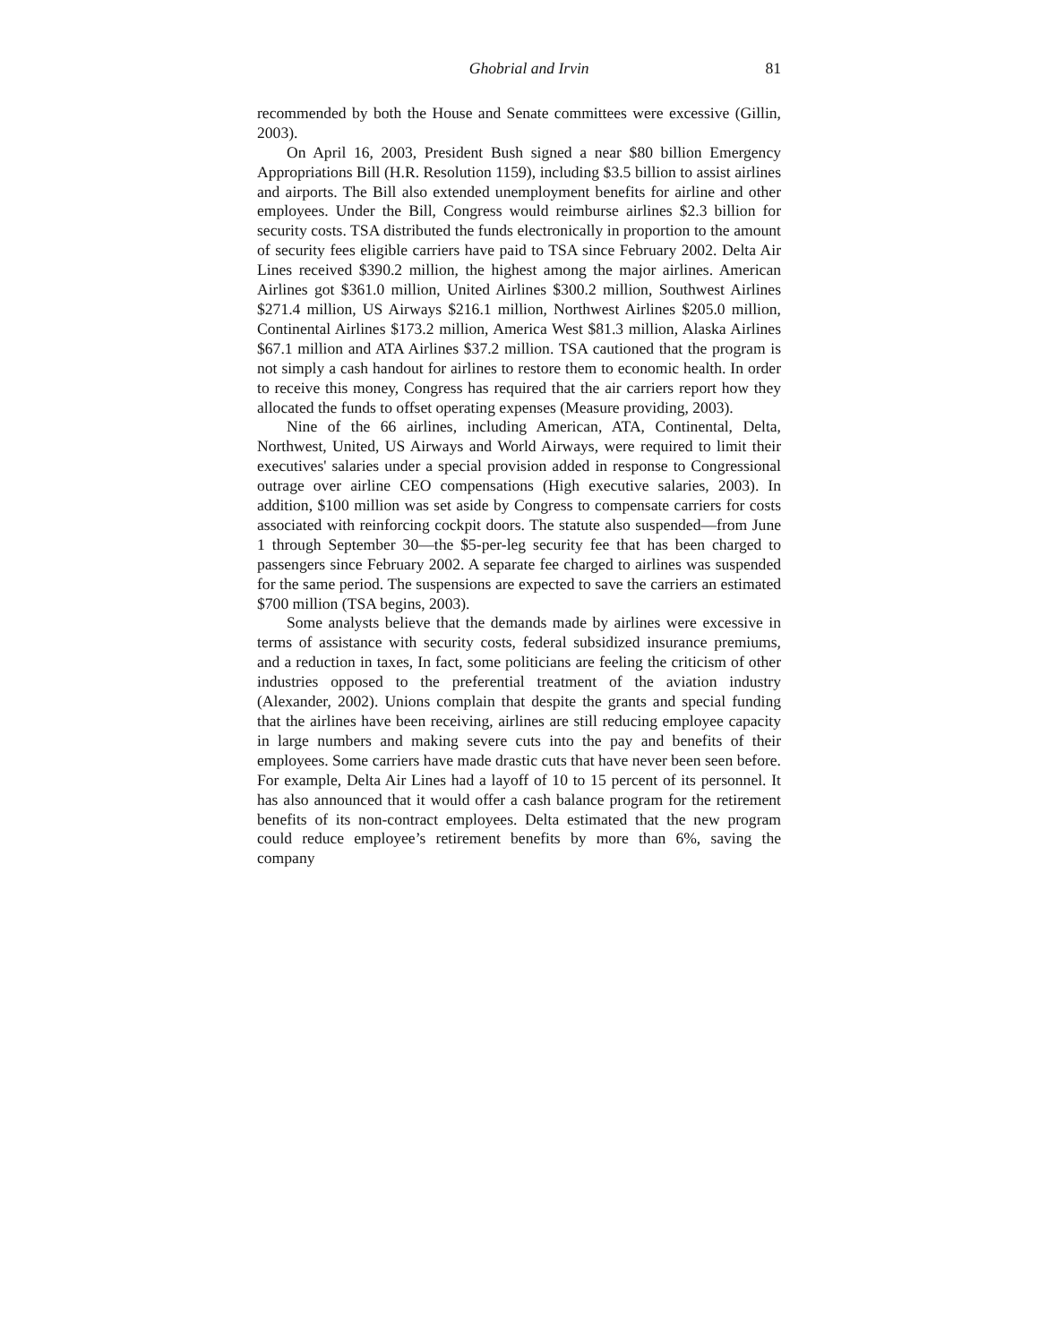Ghobrial and Irvin 81
recommended by both the House and Senate committees were excessive (Gillin, 2003).
On April 16, 2003, President Bush signed a near $80 billion Emergency Appropriations Bill (H.R. Resolution 1159), including $3.5 billion to assist airlines and airports. The Bill also extended unemployment benefits for airline and other employees. Under the Bill, Congress would reimburse airlines $2.3 billion for security costs. TSA distributed the funds electronically in proportion to the amount of security fees eligible carriers have paid to TSA since February 2002. Delta Air Lines received $390.2 million, the highest among the major airlines. American Airlines got $361.0 million, United Airlines $300.2 million, Southwest Airlines $271.4 million, US Airways $216.1 million, Northwest Airlines $205.0 million, Continental Airlines $173.2 million, America West $81.3 million, Alaska Airlines $67.1 million and ATA Airlines $37.2 million. TSA cautioned that the program is not simply a cash handout for airlines to restore them to economic health. In order to receive this money, Congress has required that the air carriers report how they allocated the funds to offset operating expenses (Measure providing, 2003).
Nine of the 66 airlines, including American, ATA, Continental, Delta, Northwest, United, US Airways and World Airways, were required to limit their executives' salaries under a special provision added in response to Congressional outrage over airline CEO compensations (High executive salaries, 2003). In addition, $100 million was set aside by Congress to compensate carriers for costs associated with reinforcing cockpit doors. The statute also suspended—from June 1 through September 30—the $5-per-leg security fee that has been charged to passengers since February 2002. A separate fee charged to airlines was suspended for the same period. The suspensions are expected to save the carriers an estimated $700 million (TSA begins, 2003).
Some analysts believe that the demands made by airlines were excessive in terms of assistance with security costs, federal subsidized insurance premiums, and a reduction in taxes, In fact, some politicians are feeling the criticism of other industries opposed to the preferential treatment of the aviation industry (Alexander, 2002). Unions complain that despite the grants and special funding that the airlines have been receiving, airlines are still reducing employee capacity in large numbers and making severe cuts into the pay and benefits of their employees. Some carriers have made drastic cuts that have never been seen before. For example, Delta Air Lines had a layoff of 10 to 15 percent of its personnel. It has also announced that it would offer a cash balance program for the retirement benefits of its non-contract employees. Delta estimated that the new program could reduce employee’s retirement benefits by more than 6%, saving the company